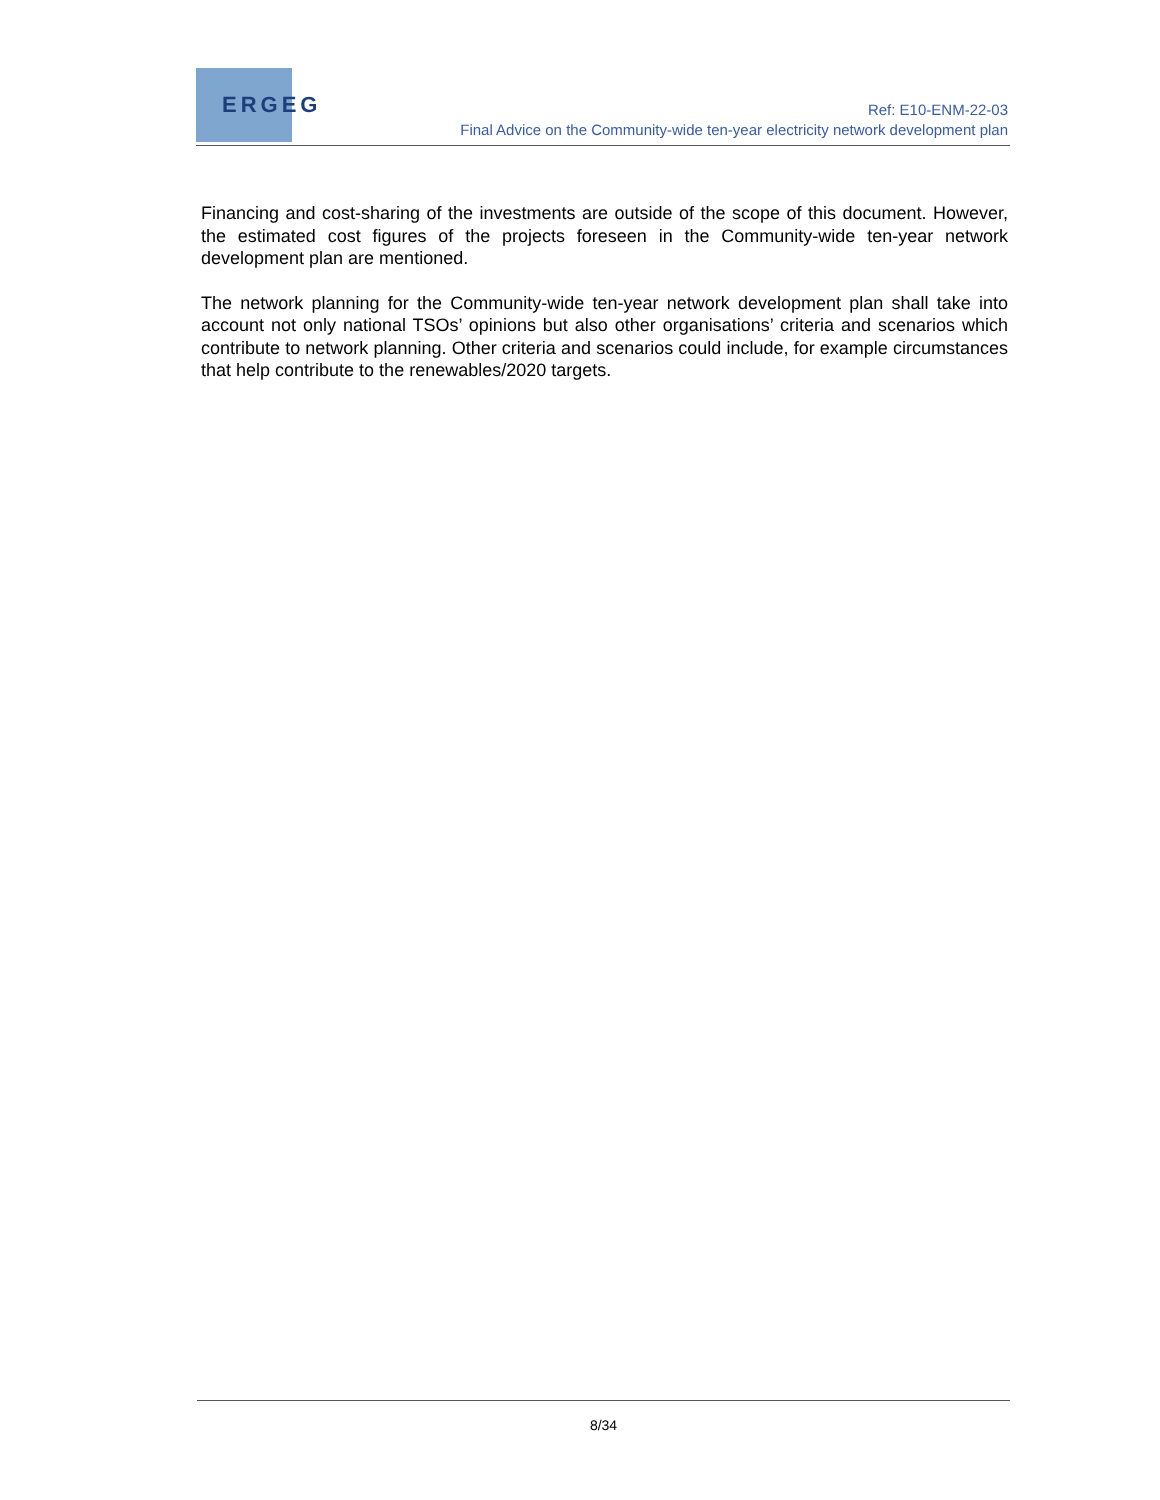ERGEG
Ref: E10-ENM-22-03
Final Advice on the Community-wide ten-year electricity network development plan
Financing and cost-sharing of the investments are outside of the scope of this document. However, the estimated cost figures of the projects foreseen in the Community-wide ten-year network development plan are mentioned.
The network planning for the Community-wide ten-year network development plan shall take into account not only national TSOs’ opinions but also other organisations’ criteria and scenarios which contribute to network planning. Other criteria and scenarios could include, for example circumstances that help contribute to the renewables/2020 targets.
8/34